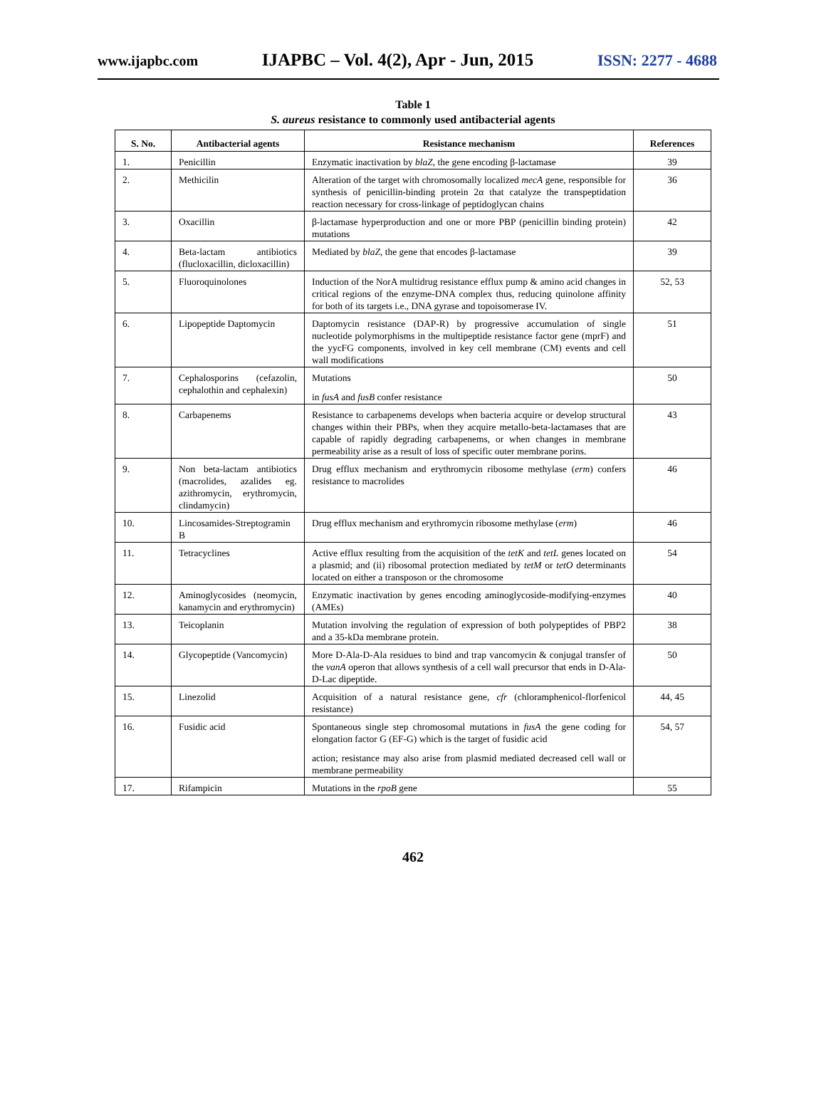www.ijapbc.com IJAPBC – Vol. 4(2), Apr - Jun, 2015 ISSN: 2277 - 4688
Table 1
S. aureus resistance to commonly used antibacterial agents
| S. No. | Antibacterial agents | Resistance mechanism | References |
| --- | --- | --- | --- |
| 1. | Penicillin | Enzymatic inactivation by blaZ , the gene encoding β-lactamase | 39 |
| 2. | Methicilin | Alteration of the target with chromosomally localized mecA gene, responsible for synthesis of penicillin-binding protein 2α that catalyze the transpeptidation reaction necessary for cross-linkage of peptidoglycan chains | 36 |
| 3. | Oxacillin | β-lactamase hyperproduction and one or more PBP (penicillin binding protein) mutations | 42 |
| 4. | Beta-lactam antibiotics (flucloxacillin, dicloxacillin) | Mediated by blaZ , the gene that encodes β-lactamase | 39 |
| 5. | Fluoroquinolones | Induction of the NorA multidrug resistance efflux pump & amino acid changes in critical regions of the enzyme-DNA complex thus, reducing quinolone affinity for both of its targets i.e., DNA gyrase and topoisomerase IV. | 52, 53 |
| 6. | Lipopeptide Daptomycin | Daptomycin resistance (DAP-R) by progressive accumulation of single nucleotide polymorphisms in the multipeptide resistance factor gene (mprF) and the yycFG components, involved in key cell membrane (CM) events and cell wall modifications | 51 |
| 7. | Cephalosporins (cefazolin, cephalothin and cephalexin) | Mutations in fusA and fusB confer resistance | 50 |
| 8. | Carbapenems | Resistance to carbapenems develops when bacteria acquire or develop structural changes within their PBPs, when they acquire metallo-beta-lactamases that are capable of rapidly degrading carbapenems, or when changes in membrane permeability arise as a result of loss of specific outer membrane porins. | 43 |
| 9. | Non beta-lactam antibiotics (macrolides, azalides eg. azithromycin, erythromycin, clindamycin) | Drug efflux mechanism and erythromycin ribosome methylase ( erm ) confers resistance to macrolides | 46 |
| 10. | Lincosamides-Streptogramin B | Drug efflux mechanism and erythromycin ribosome methylase ( erm ) | 46 |
| 11. | Tetracyclines | Active efflux resulting from the acquisition of the tetK and tetL genes located on a plasmid; and (ii) ribosomal protection mediated by tetM or tetO determinants located on either a transposon or the chromosome | 54 |
| 12. | Aminoglycosides (neomycin, kanamycin and erythromycin) | Enzymatic inactivation by genes encoding aminoglycoside-modifying-enzymes (AMEs) | 40 |
| 13. | Teicoplanin | Mutation involving the regulation of expression of both polypeptides of PBP2 and a 35-kDa membrane protein. | 38 |
| 14. | Glycopeptide (Vancomycin) | More D-Ala-D-Ala residues to bind and trap vancomycin & conjugal transfer of the vanA operon that allows synthesis of a cell wall precursor that ends in D-Ala-D-Lac dipeptide. | 50 |
| 15. | Linezolid | Acquisition of a natural resistance gene, cfr (chloramphenicol-florfenicol resistance) | 44, 45 |
| 16. | Fusidic acid | Spontaneous single step chromosomal mutations in fusA the gene coding for elongation factor G (EF-G) which is the target of fusidic acid action; resistance may also arise from plasmid mediated decreased cell wall or membrane permeability | 54, 57 |
| 17. | Rifampicin | Mutations in the rpoB gene | 55 |
462